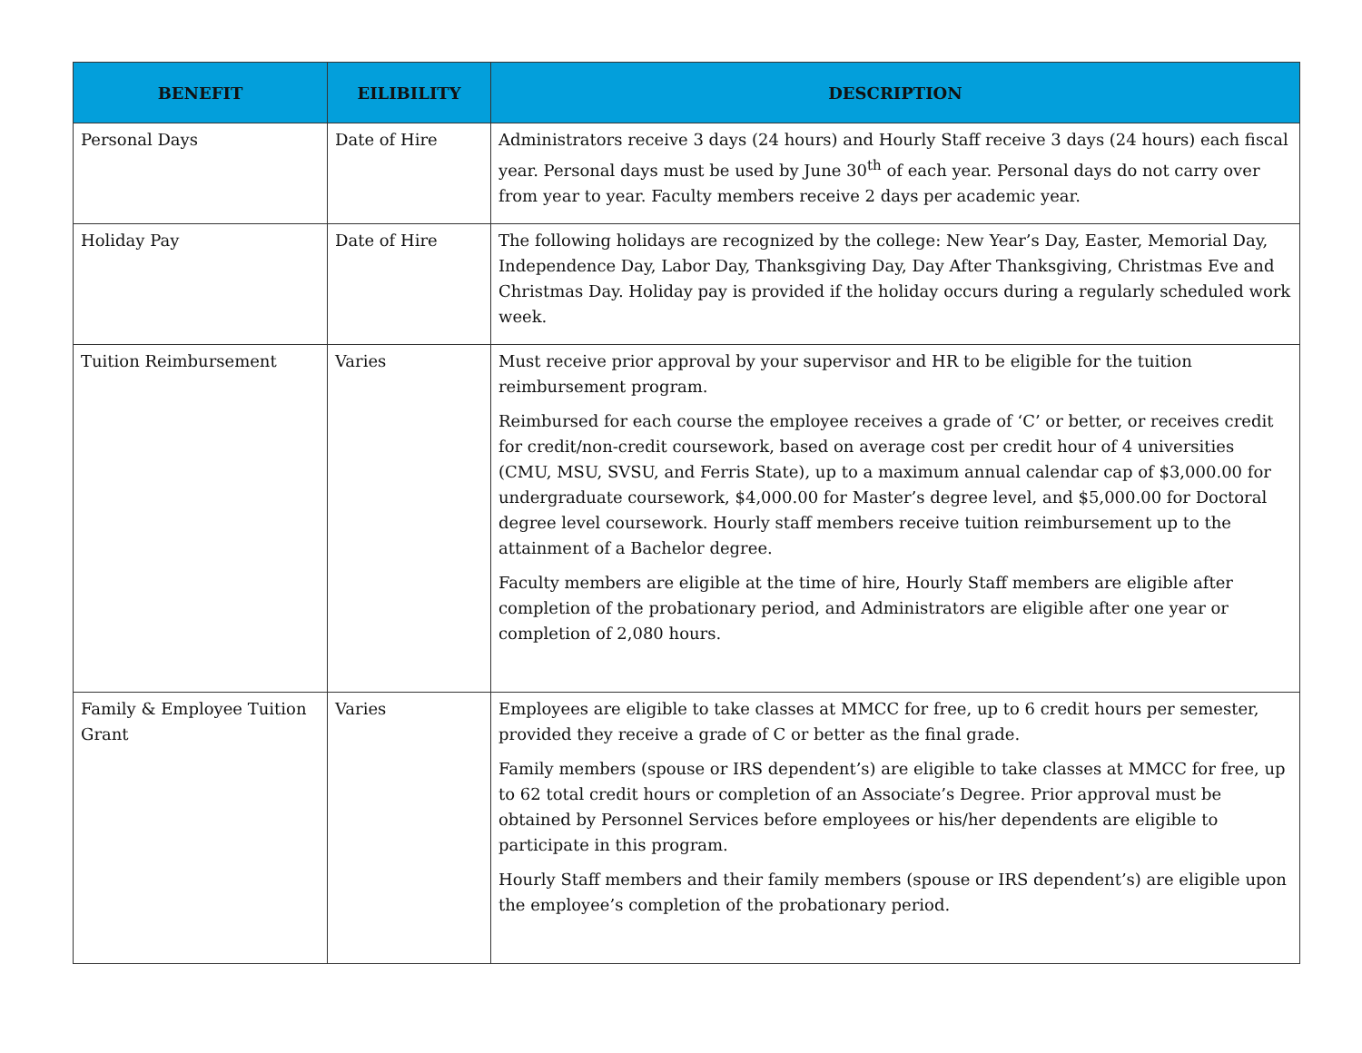| BENEFIT | EILIBILITY | DESCRIPTION |
| --- | --- | --- |
| Personal Days | Date of Hire | Administrators receive 3 days (24 hours) and Hourly Staff receive 3 days (24 hours) each fiscal year. Personal days must be used by June 30<sup>th</sup> of each year. Personal days do not carry over from year to year. Faculty members receive 2 days per academic year. |
| Holiday Pay | Date of Hire | The following holidays are recognized by the college: New Year’s Day, Easter, Memorial Day, Independence Day, Labor Day, Thanksgiving Day, Day After Thanksgiving, Christmas Eve and Christmas Day. Holiday pay is provided if the holiday occurs during a regularly scheduled work week. |
| Tuition Reimbursement | Varies | Must receive prior approval by your supervisor and HR to be eligible for the tuition reimbursement program. Reimbursed for each course the employee receives a grade of ‘C’ or better, or receives credit for credit/non-credit coursework, based on average cost per credit hour of 4 universities (CMU, MSU, SVSU, and Ferris State), up to a maximum annual calendar cap of $3,000.00 for undergraduate coursework, $4,000.00 for Master’s degree level, and $5,000.00 for Doctoral degree level coursework. Hourly staff members receive tuition reimbursement up to the attainment of a Bachelor degree. Faculty members are eligible at the time of hire, Hourly Staff members are eligible after completion of the probationary period, and Administrators are eligible after one year or completion of 2,080 hours. |
| Family & Employee Tuition Grant | Varies | Employees are eligible to take classes at MMCC for free, up to 6 credit hours per semester, provided they receive a grade of C or better as the final grade. Family members (spouse or IRS dependent’s) are eligible to take classes at MMCC for free, up to 62 total credit hours or completion of an Associate’s Degree. Prior approval must be obtained by Personnel Services before employees or his/her dependents are eligible to participate in this program. Hourly Staff members and their family members (spouse or IRS dependent’s) are eligible upon the employee’s completion of the probationary period. |